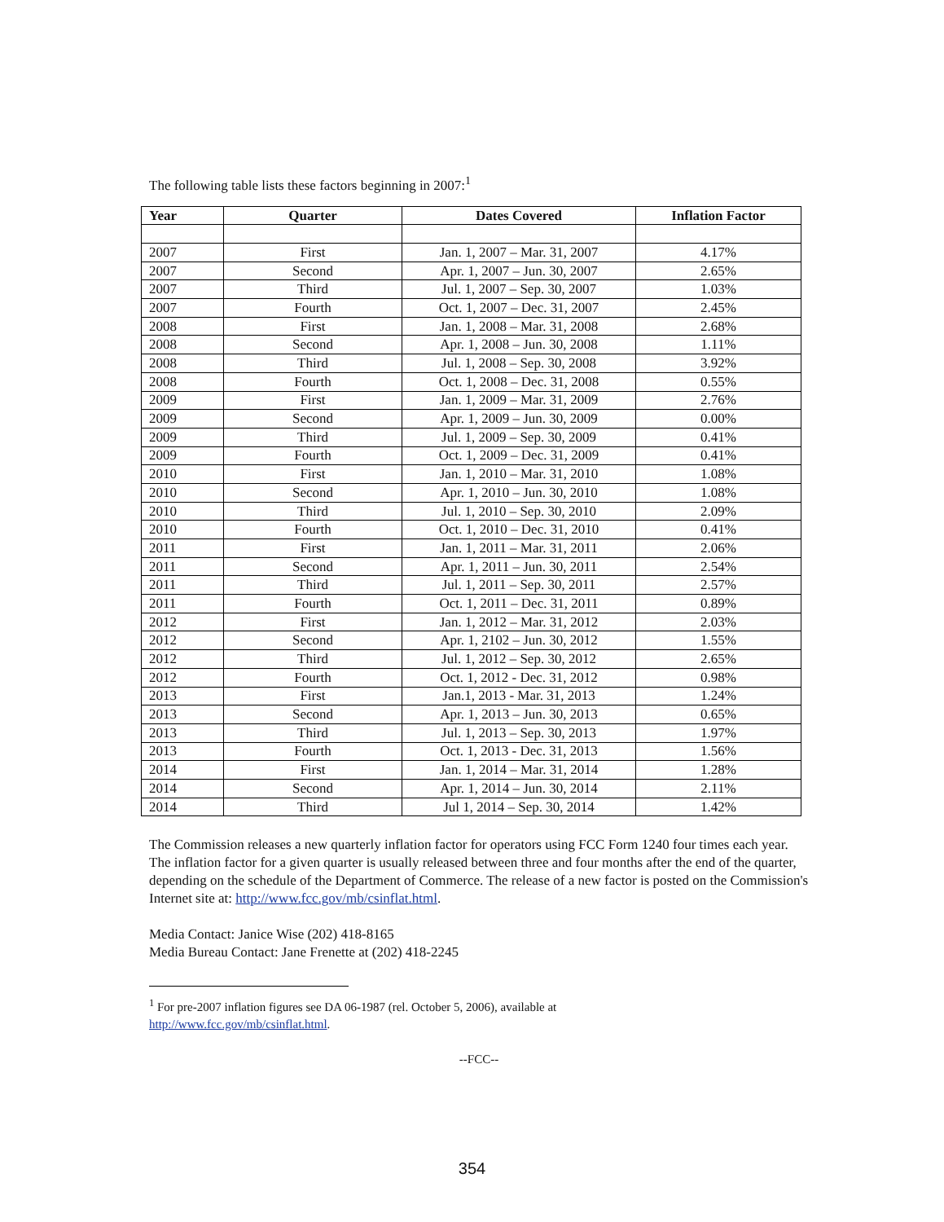The following table lists these factors beginning in 2007:<sup>1</sup>
| Year | Quarter | Dates Covered | Inflation Factor |
| --- | --- | --- | --- |
| 2007 | First | Jan. 1, 2007 – Mar. 31, 2007 | 4.17% |
| 2007 | Second | Apr. 1, 2007 – Jun. 30, 2007 | 2.65% |
| 2007 | Third | Jul. 1, 2007 – Sep. 30, 2007 | 1.03% |
| 2007 | Fourth | Oct. 1, 2007 – Dec. 31, 2007 | 2.45% |
| 2008 | First | Jan. 1, 2008 – Mar. 31, 2008 | 2.68% |
| 2008 | Second | Apr. 1, 2008 – Jun. 30, 2008 | 1.11% |
| 2008 | Third | Jul. 1, 2008 – Sep. 30, 2008 | 3.92% |
| 2008 | Fourth | Oct. 1, 2008 – Dec. 31, 2008 | 0.55% |
| 2009 | First | Jan. 1, 2009 – Mar. 31, 2009 | 2.76% |
| 2009 | Second | Apr. 1, 2009 – Jun. 30, 2009 | 0.00% |
| 2009 | Third | Jul. 1, 2009 – Sep. 30, 2009 | 0.41% |
| 2009 | Fourth | Oct. 1, 2009 – Dec. 31, 2009 | 0.41% |
| 2010 | First | Jan. 1, 2010 – Mar. 31, 2010 | 1.08% |
| 2010 | Second | Apr. 1, 2010 – Jun. 30, 2010 | 1.08% |
| 2010 | Third | Jul. 1, 2010 – Sep. 30, 2010 | 2.09% |
| 2010 | Fourth | Oct. 1, 2010 – Dec. 31, 2010 | 0.41% |
| 2011 | First | Jan. 1, 2011 – Mar. 31, 2011 | 2.06% |
| 2011 | Second | Apr. 1, 2011 – Jun. 30, 2011 | 2.54% |
| 2011 | Third | Jul. 1, 2011 – Sep. 30, 2011 | 2.57% |
| 2011 | Fourth | Oct. 1, 2011 – Dec. 31, 2011 | 0.89% |
| 2012 | First | Jan. 1, 2012 – Mar. 31, 2012 | 2.03% |
| 2012 | Second | Apr. 1, 2102 – Jun. 30, 2012 | 1.55% |
| 2012 | Third | Jul. 1, 2012 – Sep. 30, 2012 | 2.65% |
| 2012 | Fourth | Oct. 1, 2012 - Dec. 31, 2012 | 0.98% |
| 2013 | First | Jan.1, 2013 - Mar. 31, 2013 | 1.24% |
| 2013 | Second | Apr. 1, 2013 – Jun. 30, 2013 | 0.65% |
| 2013 | Third | Jul. 1, 2013 – Sep. 30, 2013 | 1.97% |
| 2013 | Fourth | Oct. 1, 2013 - Dec. 31, 2013 | 1.56% |
| 2014 | First | Jan. 1, 2014 – Mar. 31, 2014 | 1.28% |
| 2014 | Second | Apr. 1, 2014 – Jun. 30, 2014 | 2.11% |
| 2014 | Third | Jul 1, 2014 – Sep. 30, 2014 | 1.42% |
The Commission releases a new quarterly inflation factor for operators using FCC Form 1240 four times each year. The inflation factor for a given quarter is usually released between three and four months after the end of the quarter, depending on the schedule of the Department of Commerce. The release of a new factor is posted on the Commission's Internet site at: http://www.fcc.gov/mb/csinflat.html.
Media Contact: Janice Wise (202) 418-8165
Media Bureau Contact: Jane Frenette at (202) 418-2245
<sup>1</sup> For pre-2007 inflation figures see DA 06-1987 (rel. October 5, 2006), available at
http://www.fcc.gov/mb/csinflat.html.
--FCC--
354